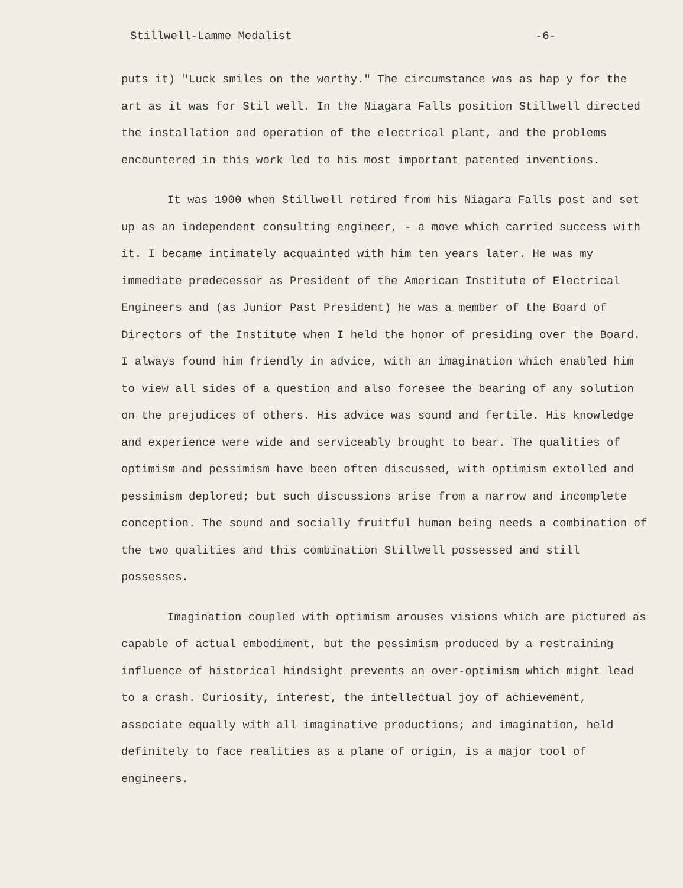Stillwell-Lamme Medalist -6-
puts it) "Luck smiles on the worthy." The circumstance was as hap y for the art as it was for Stil well. In the Niagara Falls position Stillwell directed the installation and operation of the electrical plant, and the problems encountered in this work led to his most important patented inventions.
It was 1900 when Stillwell retired from his Niagara Falls post and set up as an independent consulting engineer, - a move which carried success with it. I became intimately acquainted with him ten years later. He was my immediate predecessor as President of the American Institute of Electrical Engineers and (as Junior Past President) he was a member of the Board of Directors of the Institute when I held the honor of presiding over the Board. I always found him friendly in advice, with an imagination which enabled him to view all sides of a question and also foresee the bearing of any solution on the prejudices of others. His advice was sound and fertile. His knowledge and experience were wide and serviceably brought to bear. The qualities of optimism and pessimism have been often discussed, with optimism extolled and pessimism deplored; but such discussions arise from a narrow and incomplete conception. The sound and socially fruitful human being needs a combination of the two qualities and this combination Stillwell possessed and still possesses.
Imagination coupled with optimism arouses visions which are pictured as capable of actual embodiment, but the pessimism produced by a restraining influence of historical hindsight prevents an over-optimism which might lead to a crash. Curiosity, interest, the intellectual joy of achievement, associate equally with all imaginative productions; and imagination, held definitely to face realities as a plane of origin, is a major tool of engineers.